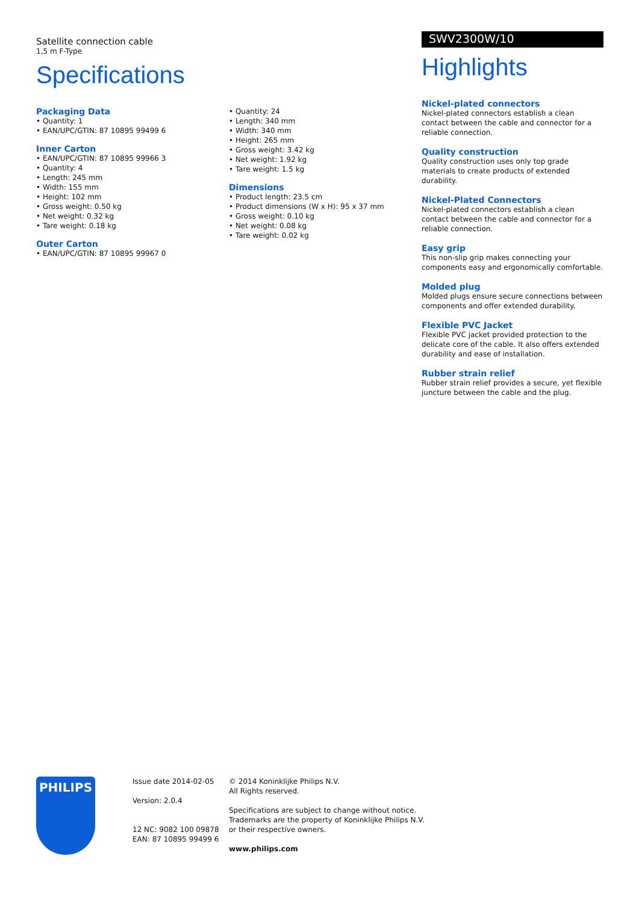Satellite connection cable
1,5 m F-Type
Specifications
Packaging Data
• Quantity: 1
• EAN/UPC/GTIN: 87 10895 99499 6
Inner Carton
• EAN/UPC/GTIN: 87 10895 99966 3
• Quantity: 4
• Length: 245 mm
• Width: 155 mm
• Height: 102 mm
• Gross weight: 0.50 kg
• Net weight: 0.32 kg
• Tare weight: 0.18 kg
Outer Carton
• EAN/UPC/GTIN: 87 10895 99967 0
• Quantity: 24
• Length: 340 mm
• Width: 340 mm
• Height: 265 mm
• Gross weight: 3.42 kg
• Net weight: 1.92 kg
• Tare weight: 1.5 kg
Dimensions
• Product length: 23.5 cm
• Product dimensions (W x H): 95 x 37 mm
• Gross weight: 0.10 kg
• Net weight: 0.08 kg
• Tare weight: 0.02 kg
SWV2300W/10
Highlights
Nickel-plated connectors
Nickel-plated connectors establish a clean contact between the cable and connector for a reliable connection.
Quality construction
Quality construction uses only top grade materials to create products of extended durability.
Nickel-Plated Connectors
Nickel-plated connectors establish a clean contact between the cable and connector for a reliable connection.
Easy grip
This non-slip grip makes connecting your components easy and ergonomically comfortable.
Molded plug
Molded plugs ensure secure connections between components and offer extended durability.
Flexible PVC Jacket
Flexible PVC jacket provided protection to the delicate core of the cable. It also offers extended durability and ease of installation.
Rubber strain relief
Rubber strain relief provides a secure, yet flexible juncture between the cable and the plug.
PHILIPS
Issue date 2014-02-05
Version: 2.0.4
12 NC: 9082 100 09878
EAN: 87 10895 99499 6
© 2014 Koninklijke Philips N.V.
All Rights reserved.
Specifications are subject to change without notice.
Trademarks are the property of Koninklijke Philips N.V.
or their respective owners.
www.philips.com